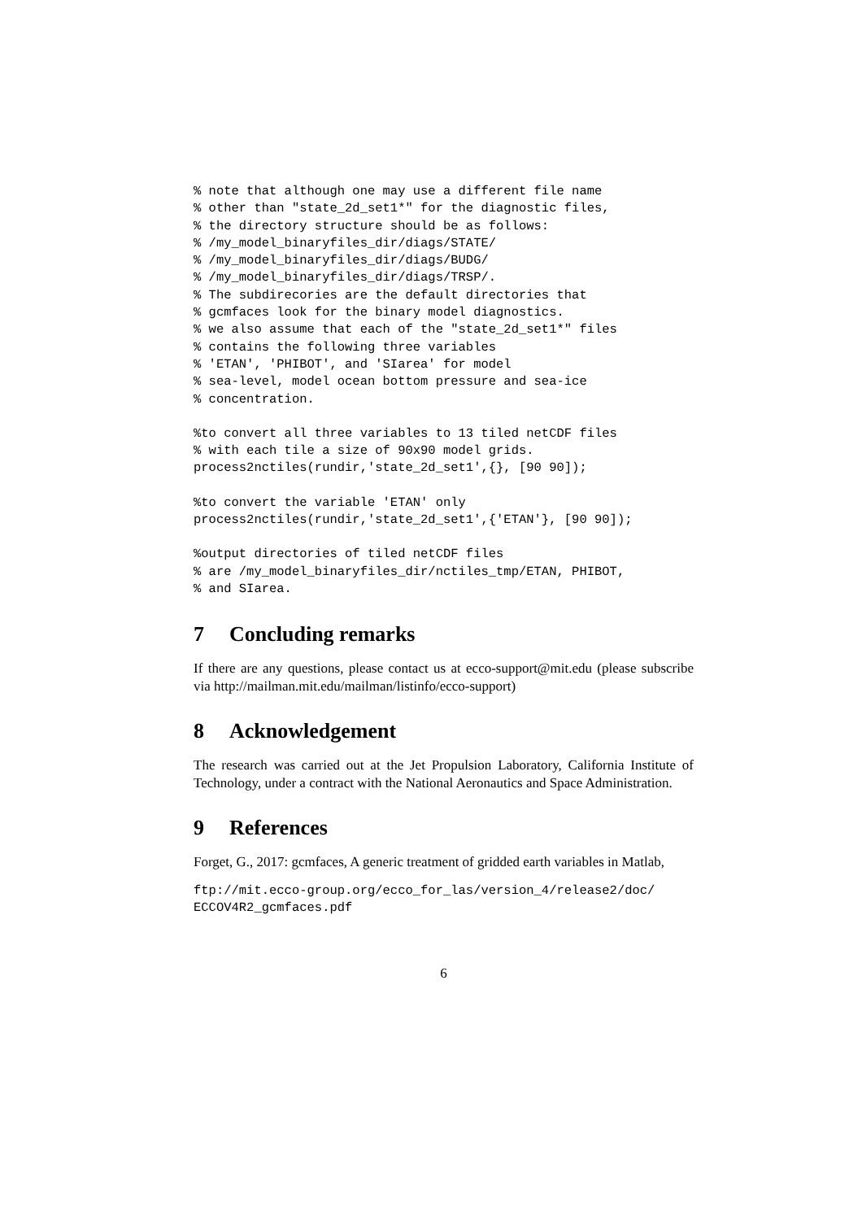% note that although one may use a different file name
% other than "state_2d_set1*" for the diagnostic files,
% the directory structure should be as follows:
% /my_model_binaryfiles_dir/diags/STATE/
% /my_model_binaryfiles_dir/diags/BUDG/
% /my_model_binaryfiles_dir/diags/TRSP/.
% The subdirecories are the default directories that
% gcmfaces look for the binary model diagnostics.
% we also assume that each of the "state_2d_set1*" files
% contains the following three variables
% 'ETAN', 'PHIBOT', and 'SIarea' for model
% sea-level, model ocean bottom pressure and sea-ice
% concentration.
%to convert all three variables to 13 tiled netCDF files
% with each tile a size of 90x90 model grids.
process2nctiles(rundir,'state_2d_set1',{}, [90 90]);
%to convert the variable 'ETAN' only
process2nctiles(rundir,'state_2d_set1',{'ETAN'}, [90 90]);
%output directories of tiled netCDF files
% are /my_model_binaryfiles_dir/nctiles_tmp/ETAN, PHIBOT,
% and SIarea.
7 Concluding remarks
If there are any questions, please contact us at ecco-support@mit.edu (please subscribe via http://mailman.mit.edu/mailman/listinfo/ecco-support)
8 Acknowledgement
The research was carried out at the Jet Propulsion Laboratory, California Institute of Technology, under a contract with the National Aeronautics and Space Administration.
9 References
Forget, G., 2017: gcmfaces, A generic treatment of gridded earth variables in Matlab,
ftp://mit.ecco-group.org/ecco_for_las/version_4/release2/doc/
ECCOV4R2_gcmfaces.pdf
6